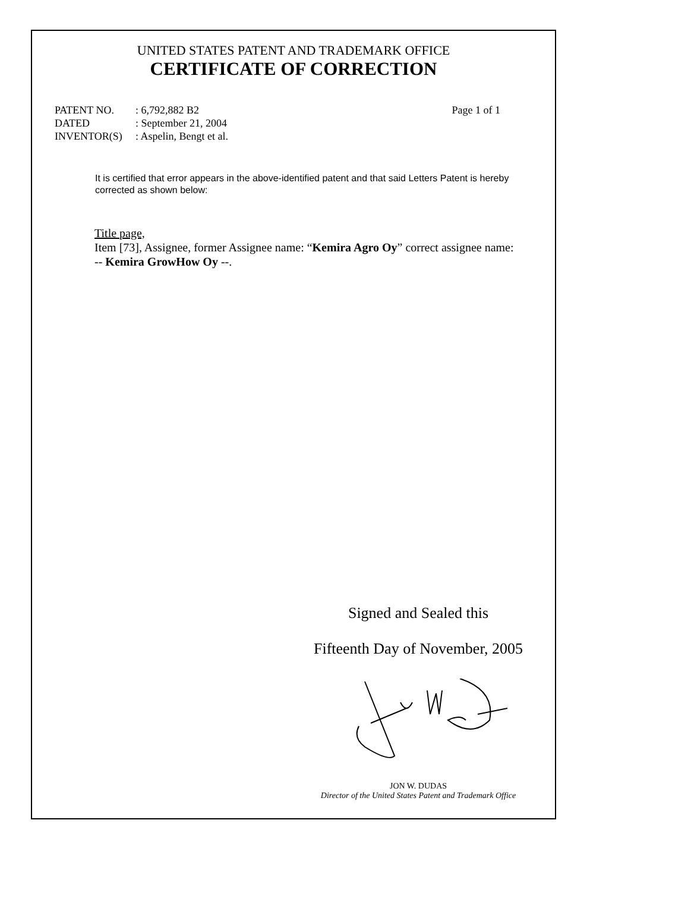UNITED STATES PATENT AND TRADEMARK OFFICE
CERTIFICATE OF CORRECTION
PATENT NO.: 6,792,882 B2 Page 1 of 1
DATED: September 21, 2004
INVENTOR(S): Aspelin, Bengt et al.
It is certified that error appears in the above-identified patent and that said Letters Patent is hereby corrected as shown below:
Title page,
Item [73], Assignee, former Assignee name: “Kemira Agro Oy” correct assignee name:
-- Kemira GrowHow Oy --.
Signed and Sealed this
Fifteenth Day of November, 2005
JON W. DUDAS
Director of the United States Patent and Trademark Office